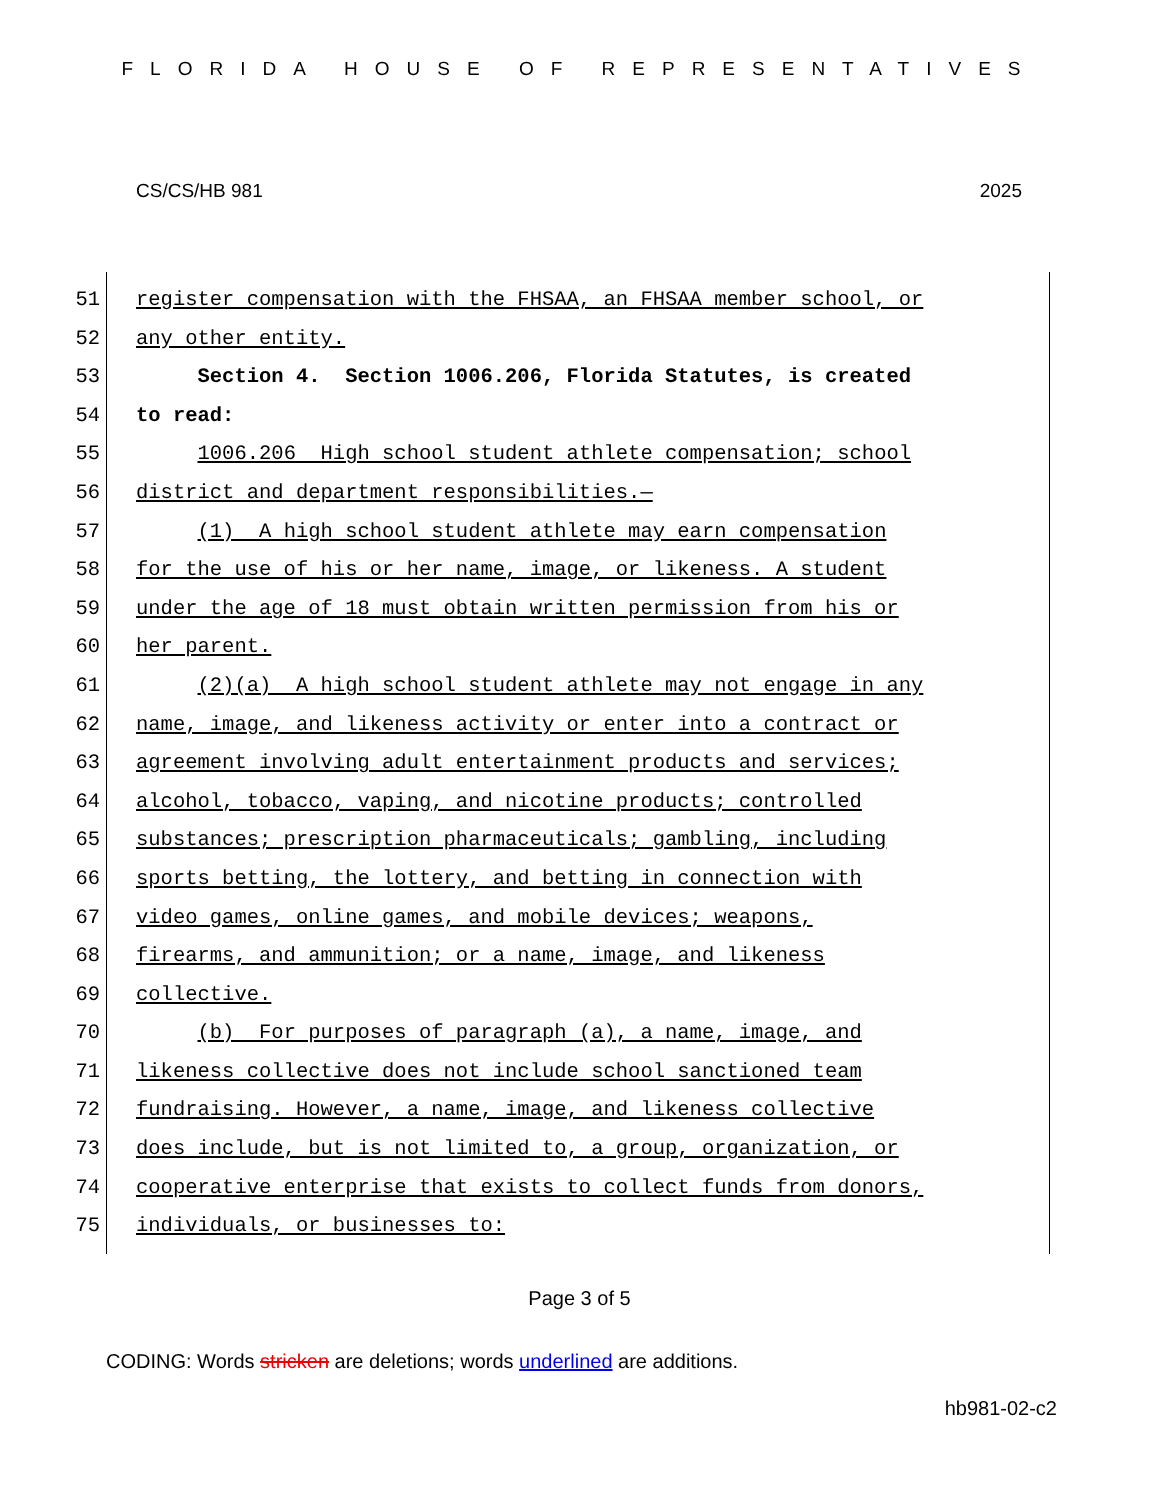FLORIDA HOUSE OF REPRESENTATIVES
CS/CS/HB 981 2025
51 register compensation with the FHSAA, an FHSAA member school, or
52 any other entity.
53 Section 4. Section 1006.206, Florida Statutes, is created
54 to read:
55 1006.206 High school student athlete compensation; school
56 district and department responsibilities.—
57 (1) A high school student athlete may earn compensation
58 for the use of his or her name, image, or likeness. A student
59 under the age of 18 must obtain written permission from his or
60 her parent.
61 (2)(a) A high school student athlete may not engage in any
62 name, image, and likeness activity or enter into a contract or
63 agreement involving adult entertainment products and services;
64 alcohol, tobacco, vaping, and nicotine products; controlled
65 substances; prescription pharmaceuticals; gambling, including
66 sports betting, the lottery, and betting in connection with
67 video games, online games, and mobile devices; weapons,
68 firearms, and ammunition; or a name, image, and likeness
69 collective.
70 (b) For purposes of paragraph (a), a name, image, and
71 likeness collective does not include school sanctioned team
72 fundraising. However, a name, image, and likeness collective
73 does include, but is not limited to, a group, organization, or
74 cooperative enterprise that exists to collect funds from donors,
75 individuals, or businesses to:
Page 3 of 5
CODING: Words stricken are deletions; words underlined are additions.
hb981-02-c2